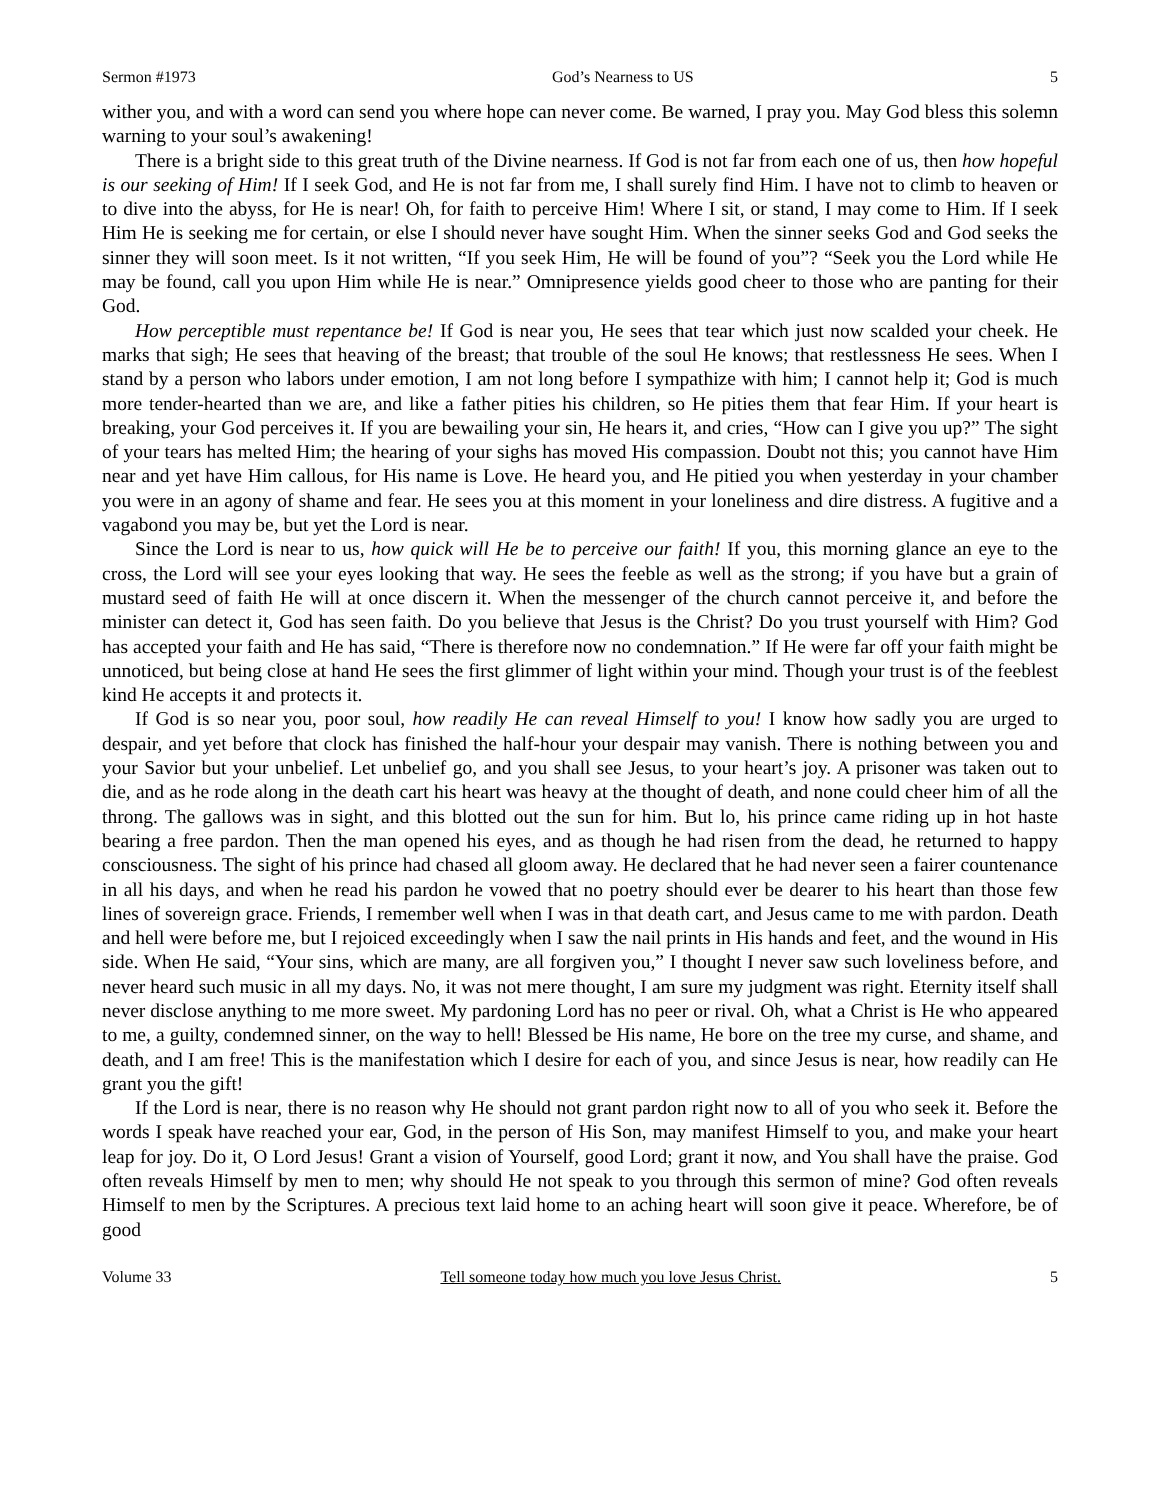Sermon #1973 God’s Nearness to US 5
wither you, and with a word can send you where hope can never come. Be warned, I pray you. May God bless this solemn warning to your soul’s awakening!
There is a bright side to this great truth of the Divine nearness. If God is not far from each one of us, then how hopeful is our seeking of Him! If I seek God, and He is not far from me, I shall surely find Him. I have not to climb to heaven or to dive into the abyss, for He is near! Oh, for faith to perceive Him! Where I sit, or stand, I may come to Him. If I seek Him He is seeking me for certain, or else I should never have sought Him. When the sinner seeks God and God seeks the sinner they will soon meet. Is it not written, “If you seek Him, He will be found of you”? “Seek you the Lord while He may be found, call you upon Him while He is near.” Omnipresence yields good cheer to those who are panting for their God.
How perceptible must repentance be! If God is near you, He sees that tear which just now scalded your cheek. He marks that sigh; He sees that heaving of the breast; that trouble of the soul He knows; that restlessness He sees. When I stand by a person who labors under emotion, I am not long before I sympathize with him; I cannot help it; God is much more tender-hearted than we are, and like a father pities his children, so He pities them that fear Him. If your heart is breaking, your God perceives it. If you are bewailing your sin, He hears it, and cries, “How can I give you up?” The sight of your tears has melted Him; the hearing of your sighs has moved His compassion. Doubt not this; you cannot have Him near and yet have Him callous, for His name is Love. He heard you, and He pitied you when yesterday in your chamber you were in an agony of shame and fear. He sees you at this moment in your loneliness and dire distress. A fugitive and a vagabond you may be, but yet the Lord is near.
Since the Lord is near to us, how quick will He be to perceive our faith! If you, this morning glance an eye to the cross, the Lord will see your eyes looking that way. He sees the feeble as well as the strong; if you have but a grain of mustard seed of faith He will at once discern it. When the messenger of the church cannot perceive it, and before the minister can detect it, God has seen faith. Do you believe that Jesus is the Christ? Do you trust yourself with Him? God has accepted your faith and He has said, “There is therefore now no condemnation.” If He were far off your faith might be unnoticed, but being close at hand He sees the first glimmer of light within your mind. Though your trust is of the feeblest kind He accepts it and protects it.
If God is so near you, poor soul, how readily He can reveal Himself to you! I know how sadly you are urged to despair, and yet before that clock has finished the half-hour your despair may vanish. There is nothing between you and your Savior but your unbelief. Let unbelief go, and you shall see Jesus, to your heart’s joy. A prisoner was taken out to die, and as he rode along in the death cart his heart was heavy at the thought of death, and none could cheer him of all the throng. The gallows was in sight, and this blotted out the sun for him. But lo, his prince came riding up in hot haste bearing a free pardon. Then the man opened his eyes, and as though he had risen from the dead, he returned to happy consciousness. The sight of his prince had chased all gloom away. He declared that he had never seen a fairer countenance in all his days, and when he read his pardon he vowed that no poetry should ever be dearer to his heart than those few lines of sovereign grace. Friends, I remember well when I was in that death cart, and Jesus came to me with pardon. Death and hell were before me, but I rejoiced exceedingly when I saw the nail prints in His hands and feet, and the wound in His side. When He said, “Your sins, which are many, are all forgiven you,” I thought I never saw such loveliness before, and never heard such music in all my days. No, it was not mere thought, I am sure my judgment was right. Eternity itself shall never disclose anything to me more sweet. My pardoning Lord has no peer or rival. Oh, what a Christ is He who appeared to me, a guilty, condemned sinner, on the way to hell! Blessed be His name, He bore on the tree my curse, and shame, and death, and I am free! This is the manifestation which I desire for each of you, and since Jesus is near, how readily can He grant you the gift!
If the Lord is near, there is no reason why He should not grant pardon right now to all of you who seek it. Before the words I speak have reached your ear, God, in the person of His Son, may manifest Himself to you, and make your heart leap for joy. Do it, O Lord Jesus! Grant a vision of Yourself, good Lord; grant it now, and You shall have the praise. God often reveals Himself by men to men; why should He not speak to you through this sermon of mine? God often reveals Himself to men by the Scriptures. A precious text laid home to an aching heart will soon give it peace. Wherefore, be of good
Volume 33 Tell someone today how much you love Jesus Christ. 5